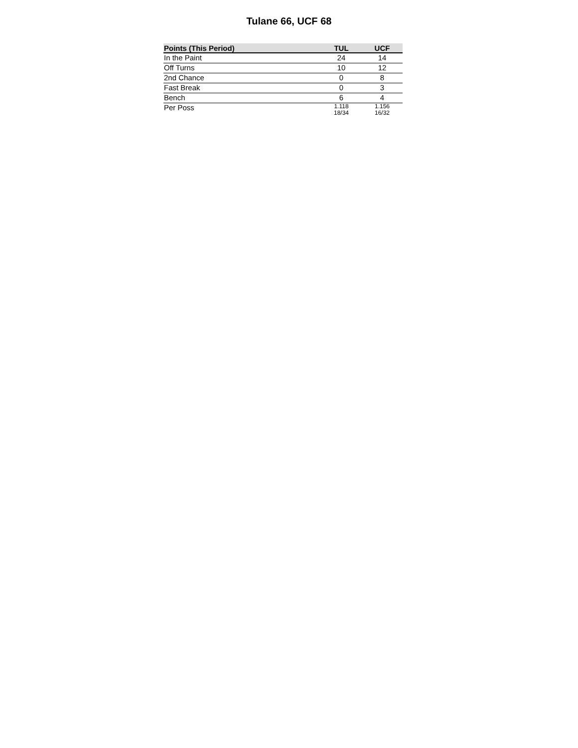Tulane 66, UCF 68
| Points (This Period) | TUL | UCF |
| --- | --- | --- |
| In the Paint | 24 | 14 |
| Off Turns | 10 | 12 |
| 2nd Chance | 0 | 8 |
| Fast Break | 0 | 3 |
| Bench | 6 | 4 |
| Per Poss | 1.118 18/34 | 1.156 16/32 |